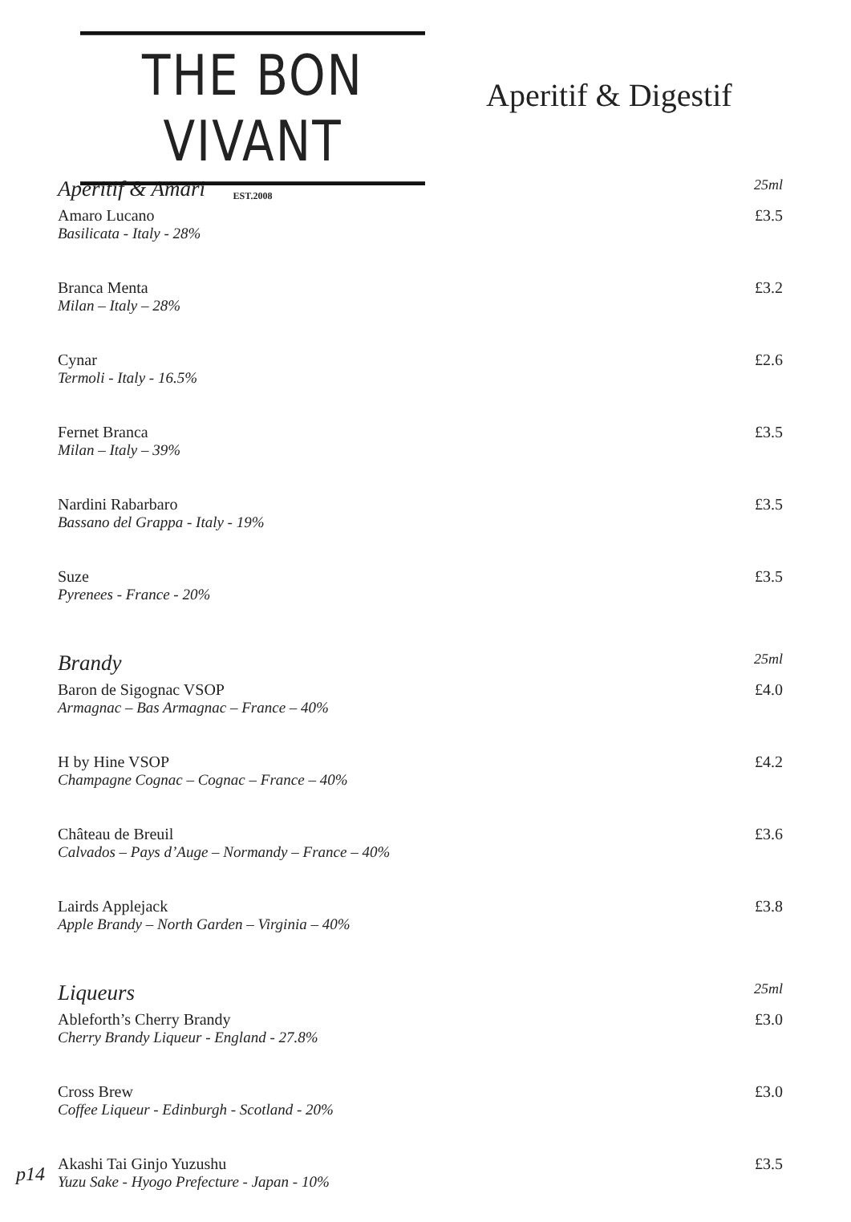THE BON VIVANT
EST.2008
Aperitif & Digestif
Aperitif & Amari 25ml
Amaro Lucano
Basilicata - Italy - 28%
£3.5
Branca Menta
Milan – Italy – 28%
£3.2
Cynar
Termoli - Italy - 16.5%
£2.6
Fernet Branca
Milan – Italy – 39%
£3.5
Nardini Rabarbaro
Bassano del Grappa - Italy - 19%
£3.5
Suze
Pyrenees - France - 20%
£3.5
Brandy 25ml
Baron de Sigognac VSOP
Armagnac – Bas Armagnac – France – 40%
£4.0
H by Hine VSOP
Champagne Cognac – Cognac – France – 40%
£4.2
Château de Breuil
Calvados – Pays d’Auge – Normandy – France – 40%
£3.6
Lairds Applejack
Apple Brandy – North Garden – Virginia – 40%
£3.8
Liqueurs 25ml
Ableforth’s Cherry Brandy
Cherry Brandy Liqueur - England - 27.8%
£3.0
Cross Brew
Coffee Liqueur - Edinburgh - Scotland - 20%
£3.0
Akashi Tai Ginjo Yuzushu
Yuzu Sake - Hyogo Prefecture - Japan - 10%
£3.5
p14